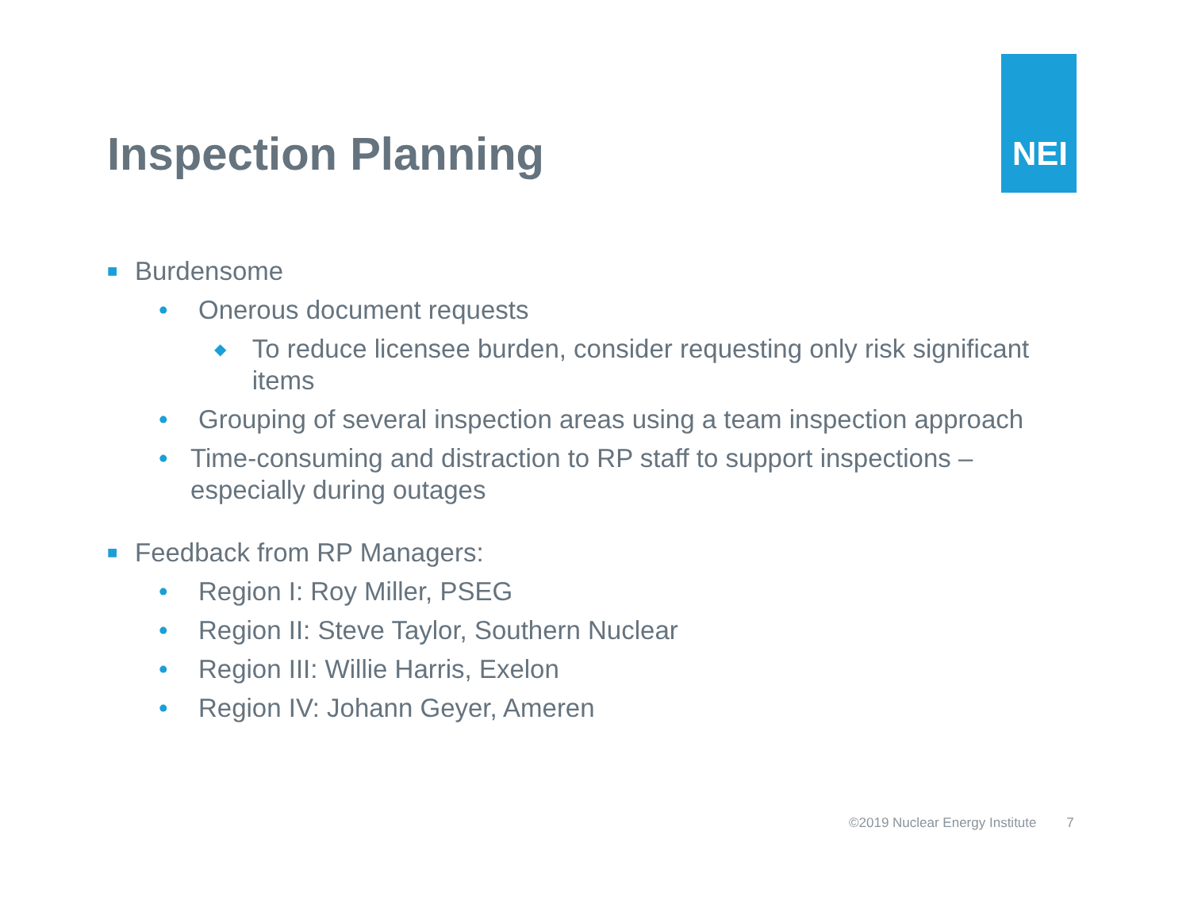NEI
Inspection Planning
■ Burdensome
• Onerous document requests
◆ To reduce licensee burden, consider requesting only risk significant items
• Grouping of several inspection areas using a team inspection approach
• Time-consuming and distraction to RP staff to support inspections – especially during outages
■ Feedback from RP Managers:
• Region I: Roy Miller, PSEG
• Region II: Steve Taylor, Southern Nuclear
• Region III: Willie Harris, Exelon
• Region IV: Johann Geyer, Ameren
©2019 Nuclear Energy Institute 7